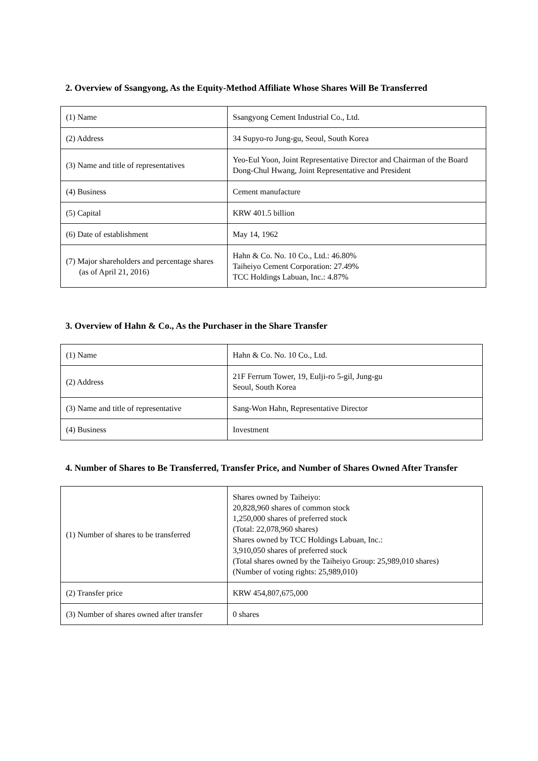2. Overview of Ssangyong, As the Equity-Method Affiliate Whose Shares Will Be Transferred
| (1) Name | Ssangyong Cement Industrial Co., Ltd. |
| (2) Address | 34 Supyo-ro Jung-gu, Seoul, South Korea |
| (3) Name and title of representatives | Yeo-Eul Yoon, Joint Representative Director and Chairman of the Board Dong-Chul Hwang, Joint Representative and President |
| (4) Business | Cement manufacture |
| (5) Capital | KRW 401.5 billion |
| (6) Date of establishment | May 14, 1962 |
| (7) Major shareholders and percentage shares (as of April 21, 2016) | Hahn & Co. No. 10 Co., Ltd.: 46.80% Taiheiyo Cement Corporation: 27.49% TCC Holdings Labuan, Inc.: 4.87% |
3. Overview of Hahn & Co., As the Purchaser in the Share Transfer
| (1) Name | Hahn & Co. No. 10 Co., Ltd. |
| (2) Address | 21F Ferrum Tower, 19, Eulji-ro 5-gil, Jung-gu Seoul, South Korea |
| (3) Name and title of representative | Sang-Won Hahn, Representative Director |
| (4) Business | Investment |
4. Number of Shares to Be Transferred, Transfer Price, and Number of Shares Owned After Transfer
| (1) Number of shares to be transferred | Shares owned by Taiheiyo: 20,828,960 shares of common stock 1,250,000 shares of preferred stock (Total: 22,078,960 shares) Shares owned by TCC Holdings Labuan, Inc.: 3,910,050 shares of preferred stock (Total shares owned by the Taiheiyo Group: 25,989,010 shares) (Number of voting rights: 25,989,010) |
| (2) Transfer price | KRW 454,807,675,000 |
| (3) Number of shares owned after transfer | 0 shares |